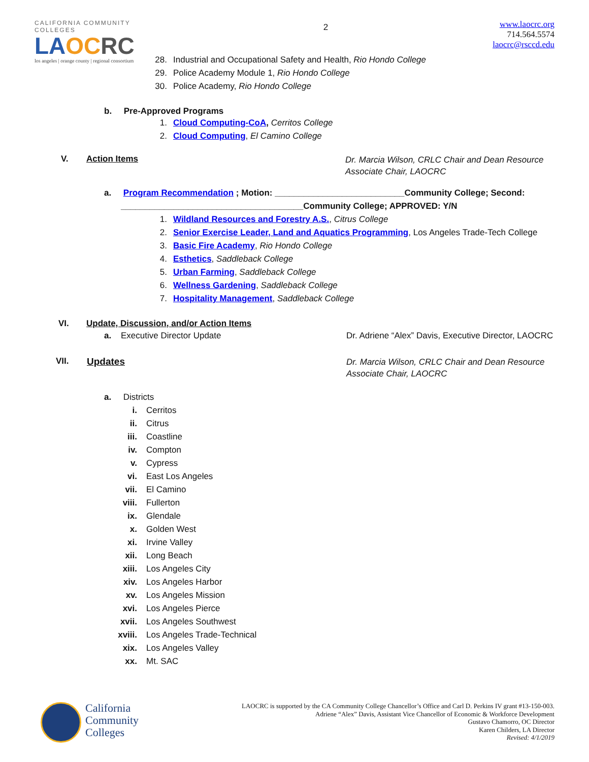CALIFORNIA COMMUNITY COLLEGES
LAOC RC
los angeles | orange county | regional consortium
2
www.laocrc.org
714.564.5574
laocrc@rsccd.edu
28. Industrial and Occupational Safety and Health, Rio Hondo College
29. Police Academy Module 1, Rio Hondo College
30. Police Academy, Rio Hondo College
b. Pre-Approved Programs
1. Cloud Computing-CoA, Cerritos College
2. Cloud Computing, El Camino College
V. Action Items
Dr. Marcia Wilson, CRLC Chair and Dean Resource Associate Chair, LAOCRC
a. Program Recommendation ; Motion: ___________________________Community College; Second:
______________________________________Community College; APPROVED: Y/N
1. Wildland Resources and Forestry A.S., Citrus College
2. Senior Exercise Leader, Land and Aquatics Programming, Los Angeles Trade-Tech College
3. Basic Fire Academy, Rio Hondo College
4. Esthetics, Saddleback College
5. Urban Farming, Saddleback College
6. Wellness Gardening, Saddleback College
7. Hospitality Management, Saddleback College
VI. Update, Discussion, and/or Action Items
a. Executive Director Update Dr. Adriene “Alex” Davis, Executive Director, LAOCRC
VII. Updates
Dr. Marcia Wilson, CRLC Chair and Dean Resource Associate Chair, LAOCRC
a. Districts
i. Cerritos
ii. Citrus
iii. Coastline
iv. Compton
v. Cypress
vi. East Los Angeles
vii. El Camino
viii. Fullerton
ix. Glendale
x. Golden West
xi. Irvine Valley
xii. Long Beach
xiii. Los Angeles City
xiv. Los Angeles Harbor
xv. Los Angeles Mission
xvi. Los Angeles Pierce
xvii. Los Angeles Southwest
xviii. Los Angeles Trade-Technical
xix. Los Angeles Valley
xx. Mt. SAC
California
Community
Colleges
LAOCRC is supported by the CA Community College Chancellor’s Office and Carl D. Perkins IV grant #13-150-003.
Adriene “Alex” Davis, Assistant Vice Chancellor of Economic & Workforce Development
Gustavo Chamorro, OC Director
Karen Childers, LA Director
Revised: 4/1/2019